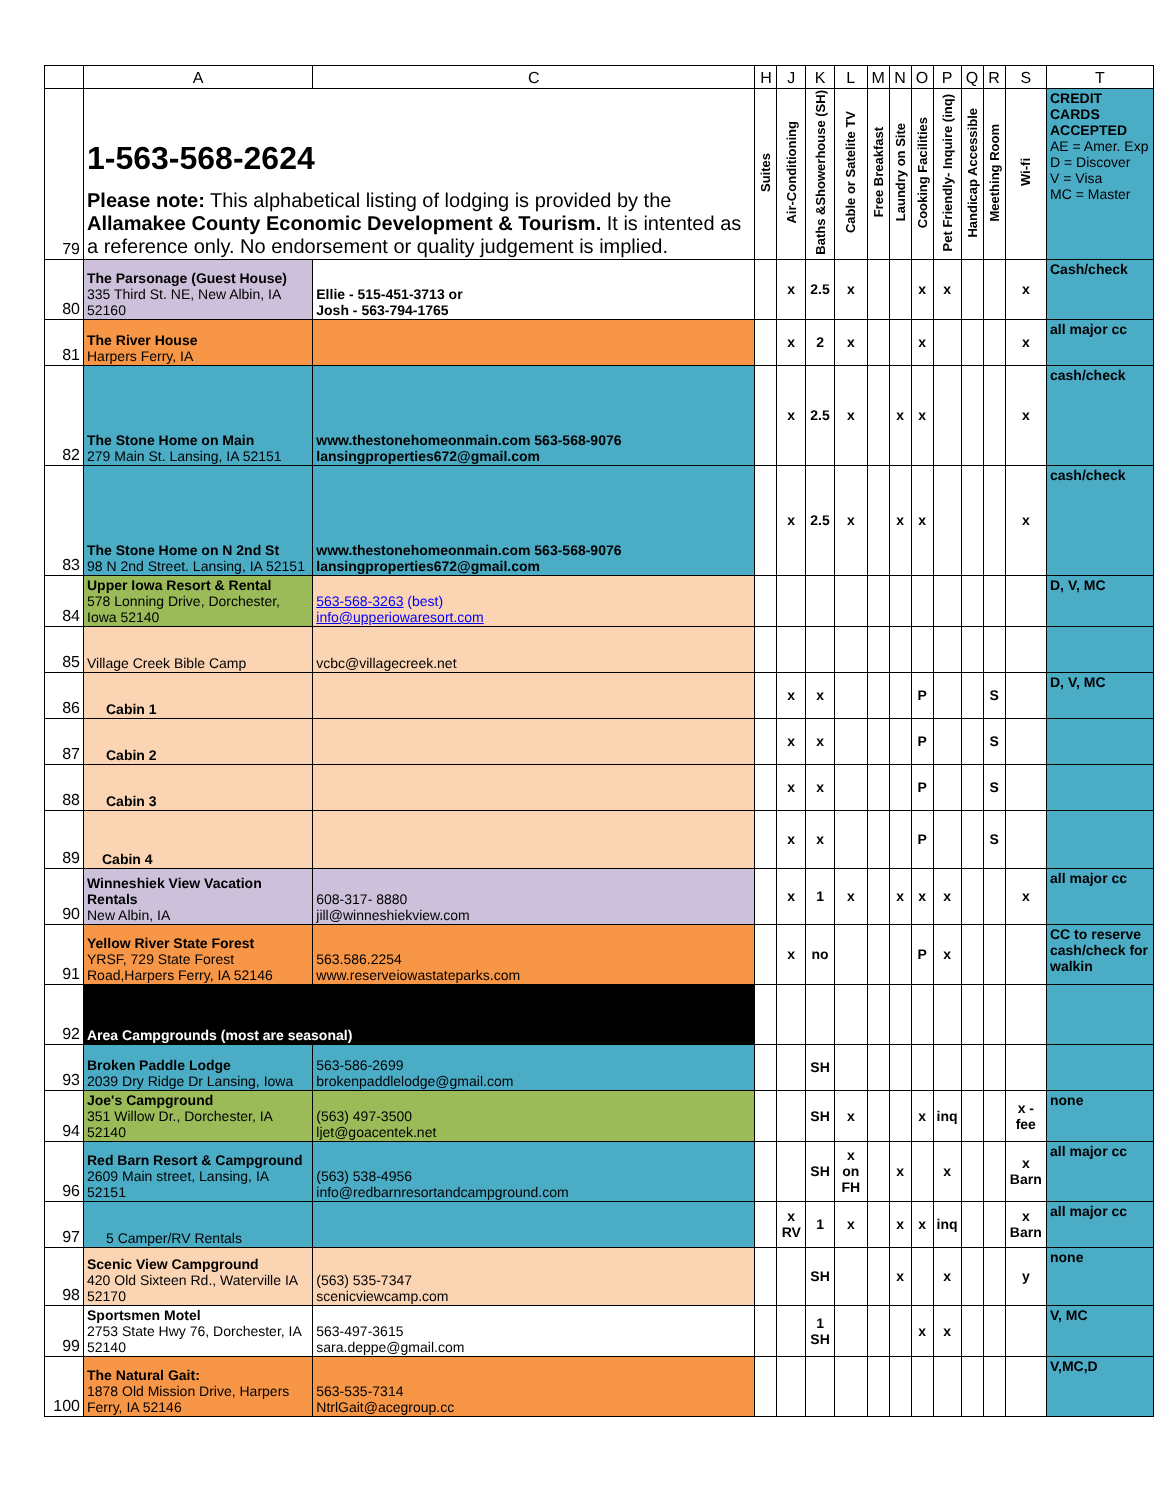| | A | C | H | J | K | L | M | N | O | P | Q | R | S | T |
| --- | --- | --- | --- | --- | --- | --- | --- | --- | --- | --- | --- | --- | --- | --- |
| 79 | 1-563-568-2624 Please note: This alphabetical listing of lodging is provided by the Allamakee County Economic Development & Tourism. It is intented as a reference only. No endorsement or quality judgement is implied. | | Suites | Air-Conditioning | Baths &Showerhouse (SH) | Cable or Satelite TV | Free Breakfast | Laundry on Site | Cooking Facilities | Pet Friendly- Inquire (inq) | Handicap Accessible | Meething Room | Wi-fi | CREDIT CARDS ACCEPTED AE = Amer. Exp D = Discover V = Visa MC = Master |
| 80 | The Parsonage (Guest House) 335 Third St. NE, New Albin, IA 52160 | Ellie - 515-451-3713 or Josh - 563-794-1765 | | x | 2.5 | x | | | x | x | | | x | Cash/check |
| 81 | The River House Harpers Ferry, IA | | | x | 2 | x | | | x | | | | x | all major cc |
| 82 | The Stone Home on Main 279 Main St. Lansing, IA 52151 | www.thestonehomeonmain.com 563-568-9076 lansingproperties672@gmail.com | | x | 2.5 | x | | x | x | | | | x | cash/check |
| 83 | The Stone Home on N 2nd St 98 N 2nd Street. Lansing, IA 52151 | www.thestonehomeonmain.com 563-568-9076 lansingproperties672@gmail.com | | x | 2.5 | x | | x | x | | | | x | cash/check |
| 84 | Upper Iowa Resort & Rental 578 Lonning Drive, Dorchester, Iowa 52140 | 563-568-3263 (best) info@upperiowaresort.com | | | | | | | | | | | | D, V, MC |
| 85 | Village Creek Bible Camp | vcbc@villagecreek.net | | | | | | | | | | | | |
| 86 | Cabin 1 | | | x | x | | | | P | | | S | | D, V, MC |
| 87 | Cabin 2 | | | x | x | | | | P | | | S | | |
| 88 | Cabin 3 | | | x | x | | | | P | | | S | | |
| 89 | Cabin 4 | | | x | x | | | | P | | | S | | |
| 90 | Winneshiek View Vacation Rentals New Albin, IA | 608-317- 8880 jill@winneshiekview.com | | x | 1 | x | | x | x | x | | | x | all major cc |
| 91 | Yellow River State Forest YRSF, 729 State Forest Road,Harpers Ferry, IA 52146 | 563.586.2254 www.reserveiowastateparks.com | | x | no | | | | P | x | | | | CC to reserve cash/check for walkin |
| 92 | Area Campgrounds (most are seasonal) | | | | | | | | | | | | | |
| 93 | Broken Paddle Lodge 2039 Dry Ridge Dr Lansing, Iowa | 563-586-2699 brokenpaddlelodge@gmail.com | | | SH | | | | | | | | | |
| 94 | Joe's Campground 351 Willow Dr., Dorchester, IA 52140 | (563) 497-3500 ljet@goacentek.net | | | SH | x | | | x | inq | | | x - fee | none |
| 96 | Red Barn Resort & Campground 2609 Main street, Lansing, IA 52151 | (563) 538-4956 info@redbarnresortandcampground.com | | | SH | x on FH | | x | | x | | | x Barn | all major cc |
| 97 | 5 Camper/RV Rentals | | | x RV | 1 | x | | x | x | inq | | | x Barn | all major cc |
| 98 | Scenic View Campground 420 Old Sixteen Rd., Waterville IA 52170 | (563) 535-7347 scenicviewcamp.com | | | SH | | | x | | x | | | y | none |
| 99 | Sportsmen Motel 2753 State Hwy 76, Dorchester, IA 52140 | 563-497-3615 sara.deppe@gmail.com | | | 1 SH | | | | x | x | | | | V, MC |
| 100 | The Natural Gait: 1878 Old Mission Drive, Harpers Ferry, IA 52146 | 563-535-7314 NtrlGait@acegroup.cc | | | | | | | | | | | | V,MC,D |